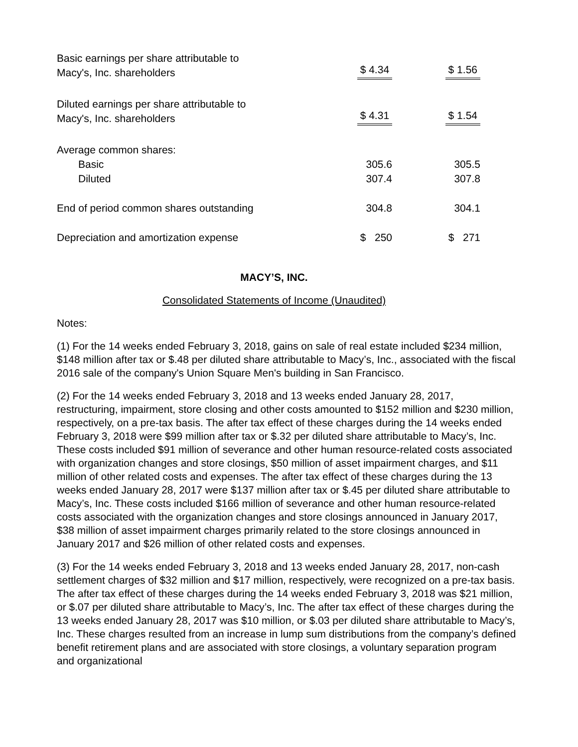| Basic earnings per share attributable to Macy's, Inc. shareholders | $ 4.34 | | $ 1.56 |
| Diluted earnings per share attributable to Macy's, Inc. shareholders | $ 4.31 | | $ 1.54 |
| Average common shares: | | | |
| Basic | 305.6 | | 305.5 |
| Diluted | 307.4 | | 307.8 |
| End of period common shares outstanding | 304.8 | | 304.1 |
| Depreciation and amortization expense | $ 250 | | $ 271 |
MACY’S, INC.
Consolidated Statements of Income (Unaudited)
Notes:
(1) For the 14 weeks ended February 3, 2018, gains on sale of real estate included $234 million, $148 million after tax or $.48 per diluted share attributable to Macy’s, Inc., associated with the fiscal 2016 sale of the company's Union Square Men's building in San Francisco.
(2) For the 14 weeks ended February 3, 2018 and 13 weeks ended January 28, 2017, restructuring, impairment, store closing and other costs amounted to $152 million and $230 million, respectively, on a pre-tax basis. The after tax effect of these charges during the 14 weeks ended February 3, 2018 were $99 million after tax or $.32 per diluted share attributable to Macy’s, Inc. These costs included $91 million of severance and other human resource-related costs associated with organization changes and store closings, $50 million of asset impairment charges, and $11 million of other related costs and expenses. The after tax effect of these charges during the 13 weeks ended January 28, 2017 were $137 million after tax or $.45 per diluted share attributable to Macy’s, Inc. These costs included $166 million of severance and other human resource-related costs associated with the organization changes and store closings announced in January 2017, $38 million of asset impairment charges primarily related to the store closings announced in January 2017 and $26 million of other related costs and expenses.
(3) For the 14 weeks ended February 3, 2018 and 13 weeks ended January 28, 2017, non-cash settlement charges of $32 million and $17 million, respectively, were recognized on a pre-tax basis. The after tax effect of these charges during the 14 weeks ended February 3, 2018 was $21 million, or $.07 per diluted share attributable to Macy’s, Inc. The after tax effect of these charges during the 13 weeks ended January 28, 2017 was $10 million, or $.03 per diluted share attributable to Macy’s, Inc. These charges resulted from an increase in lump sum distributions from the company’s defined benefit retirement plans and are associated with store closings, a voluntary separation program and organizational